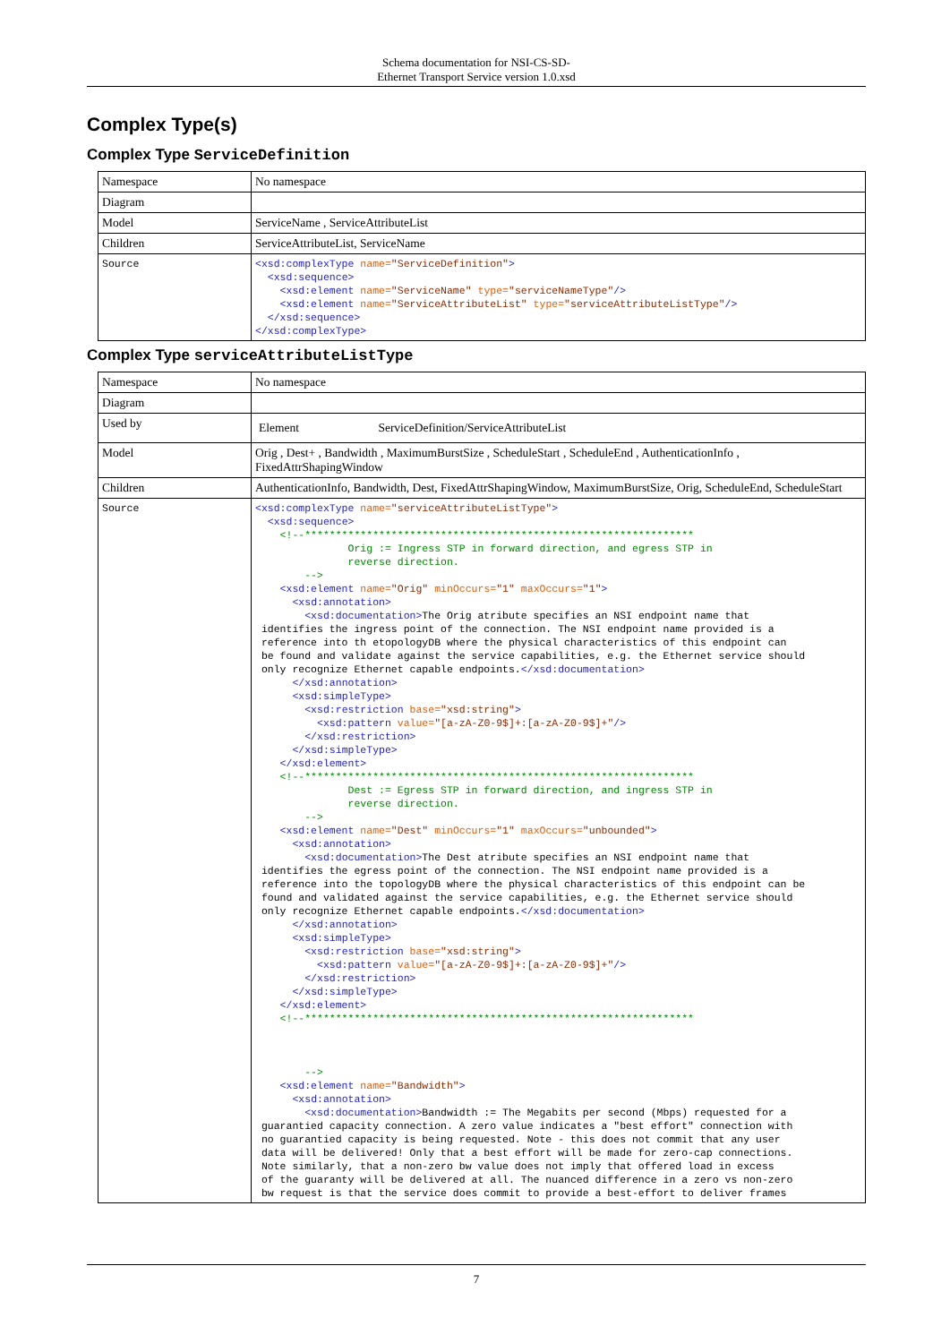Schema documentation for NSI-CS-SD-
Ethernet Transport Service version 1.0.xsd
Complex Type(s)
Complex Type ServiceDefinition
| Namespace | No namespace |
| Diagram | |
| Model | ServiceName , ServiceAttributeList |
| Children | ServiceAttributeList, ServiceName |
| Source | <xsd:complexType name= "ServiceDefinition" > <xsd:sequence> <xsd:element name= "ServiceName" type= "serviceNameType" /> <xsd:element name= "ServiceAttributeList" type= "serviceAttributeListType" /> </xsd:sequence> </xsd:complexType> |
Complex Type serviceAttributeListType
| Namespace | No namespace |
| Diagram | |
| Used by | Element ServiceDefinition/ServiceAttributeList |
| Model | Orig , Dest+ , Bandwidth , MaximumBurstSize , ScheduleStart , ScheduleEnd , AuthenticationInfo , FixedAttrShapingWindow |
| Children | AuthenticationInfo, Bandwidth, Dest, FixedAttrShapingWindow, MaximumBurstSize, Orig, ScheduleEnd, ScheduleStart |
| Source | <xsd:complexType name= "serviceAttributeListType" > <xsd:sequence> <!--*************************************************************** Orig := Ingress STP in forward direction, and egress STP in reverse direction. --> <xsd:element name= "Orig" minOccurs= "1" maxOccurs= "1" > <xsd:annotation> <xsd:documentation> The Orig atribute specifies an NSI endpoint name that identifies the ingress point of the connection. The NSI endpoint name provided is a reference into th etopologyDB where the physical characteristics of this endpoint can be found and validate against the service capabilities, e.g. the Ethernet service should only recognize Ethernet capable endpoints. </xsd:documentation> </xsd:annotation> <xsd:simpleType> <xsd:restriction base= "xsd:string" > <xsd:pattern value= "[a-zA-Z0-9$]+:[a-zA-Z0-9$]+" /> </xsd:restriction> </xsd:simpleType> </xsd:element> <!--*************************************************************** Dest := Egress STP in forward direction, and ingress STP in reverse direction. --> <xsd:element name= "Dest" minOccurs= "1" maxOccurs= "unbounded" > <xsd:annotation> <xsd:documentation> The Dest atribute specifies an NSI endpoint name that identifies the egress point of the connection. The NSI endpoint name provided is a reference into the topologyDB where the physical characteristics of this endpoint can be found and validated against the service capabilities, e.g. the Ethernet service should only recognize Ethernet capable endpoints. </xsd:documentation> </xsd:annotation> <xsd:simpleType> <xsd:restriction base= "xsd:string" > <xsd:pattern value= "[a-zA-Z0-9$]+:[a-zA-Z0-9$]+" /> </xsd:restriction> </xsd:simpleType> </xsd:element> <!--*************************************************************** --> <xsd:element name= "Bandwidth" > <xsd:annotation> <xsd:documentation> Bandwidth := The Megabits per second (Mbps) requested for a guarantied capacity connection. A zero value indicates a "best effort" connection with no guarantied capacity is being requested. Note - this does not commit that any user data will be delivered! Only that a best effort will be made for zero-cap connections. Note similarly, that a non-zero bw value does not imply that offered load in excess of the guaranty will be delivered at all. The nuanced difference in a zero vs non-zero bw request is that the service does commit to provide a best-effort to deliver frames |
7